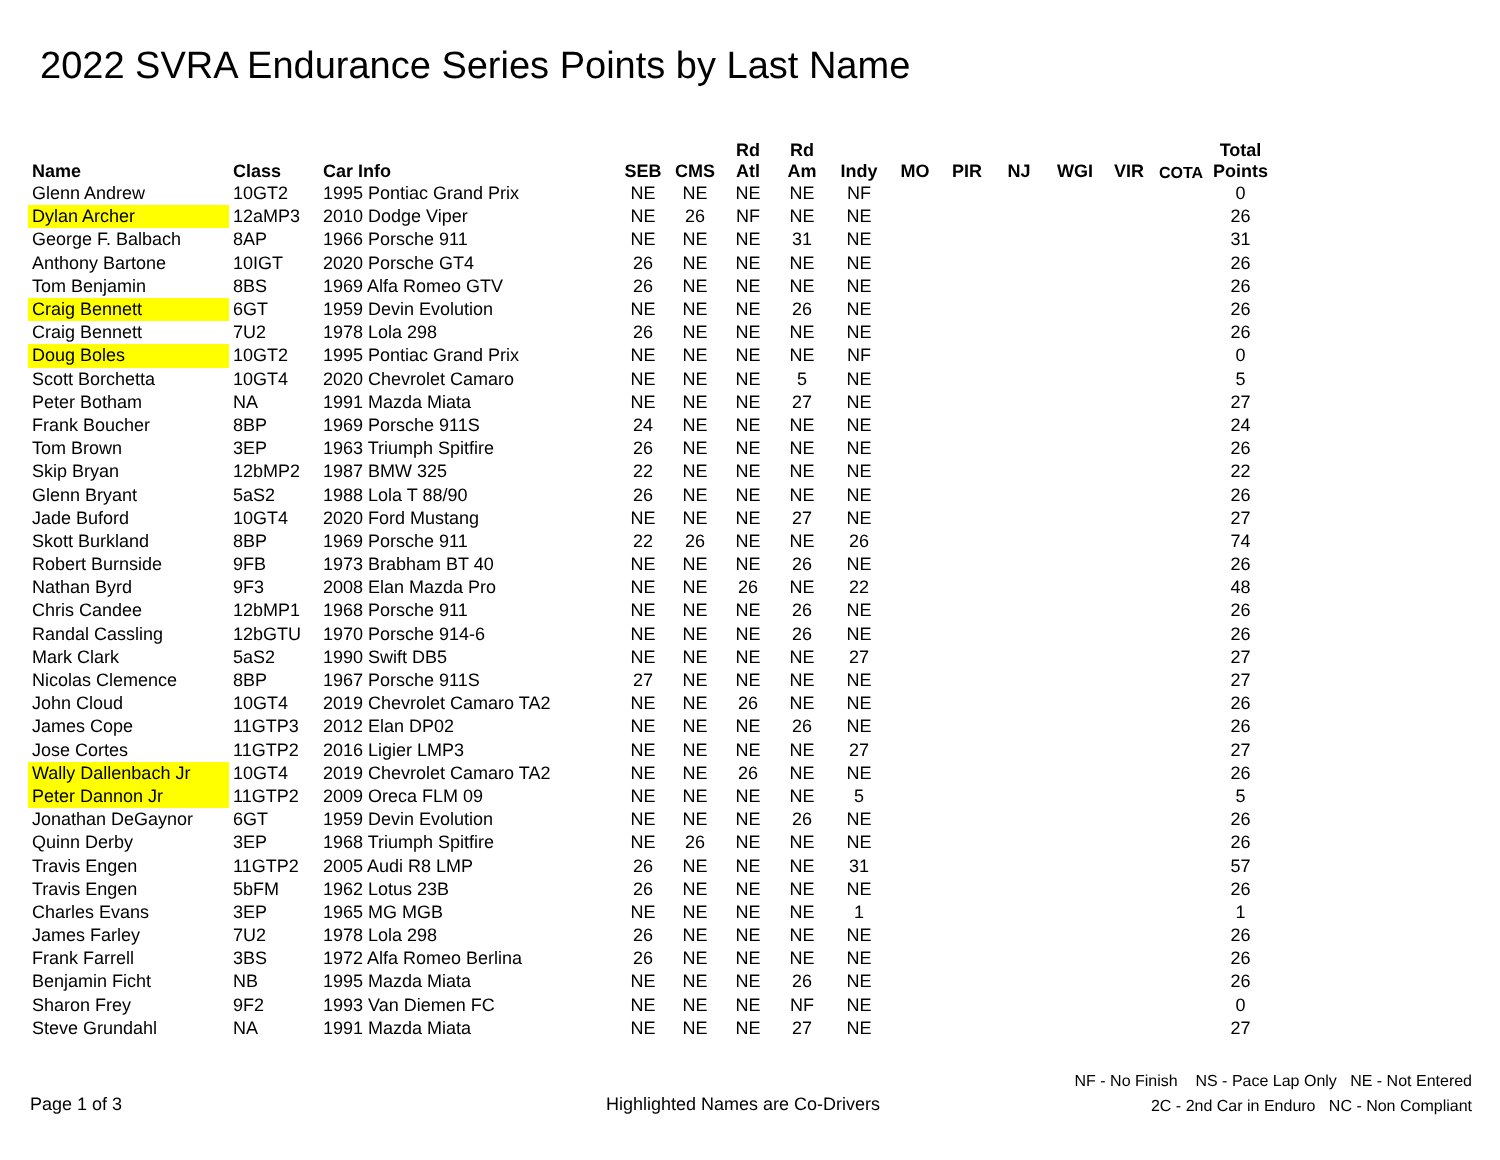2022 SVRA Endurance Series Points by Last Name
| Name | Class | Car Info | SEB | CMS | Rd Atl | Rd Am | Indy | MO | PIR | NJ | WGI | VIR | COTA | Total Points |
| --- | --- | --- | --- | --- | --- | --- | --- | --- | --- | --- | --- | --- | --- | --- |
| Glenn Andrew | 10GT2 | 1995 Pontiac Grand Prix | NE | NE | NE | NE | NF | | | | | | | 0 |
| Dylan Archer | 12aMP3 | 2010 Dodge Viper | NE | 26 | NF | NE | NE | | | | | | | 26 |
| George F. Balbach | 8AP | 1966 Porsche 911 | NE | NE | NE | 31 | NE | | | | | | | 31 |
| Anthony Bartone | 10IGT | 2020 Porsche GT4 | 26 | NE | NE | NE | NE | | | | | | | 26 |
| Tom Benjamin | 8BS | 1969 Alfa Romeo GTV | 26 | NE | NE | NE | NE | | | | | | | 26 |
| Craig Bennett | 6GT | 1959 Devin Evolution | NE | NE | NE | 26 | NE | | | | | | | 26 |
| Craig Bennett | 7U2 | 1978 Lola 298 | 26 | NE | NE | NE | NE | | | | | | | 26 |
| Doug Boles | 10GT2 | 1995 Pontiac Grand Prix | NE | NE | NE | NE | NF | | | | | | | 0 |
| Scott Borchetta | 10GT4 | 2020 Chevrolet Camaro | NE | NE | NE | 5 | NE | | | | | | | 5 |
| Peter Botham | NA | 1991 Mazda Miata | NE | NE | NE | 27 | NE | | | | | | | 27 |
| Frank Boucher | 8BP | 1969 Porsche 911S | 24 | NE | NE | NE | NE | | | | | | | 24 |
| Tom Brown | 3EP | 1963 Triumph Spitfire | 26 | NE | NE | NE | NE | | | | | | | 26 |
| Skip Bryan | 12bMP2 | 1987 BMW 325 | 22 | NE | NE | NE | NE | | | | | | | 22 |
| Glenn Bryant | 5aS2 | 1988 Lola T 88/90 | 26 | NE | NE | NE | NE | | | | | | | 26 |
| Jade Buford | 10GT4 | 2020 Ford Mustang | NE | NE | NE | 27 | NE | | | | | | | 27 |
| Skott Burkland | 8BP | 1969 Porsche 911 | 22 | 26 | NE | NE | 26 | | | | | | | 74 |
| Robert Burnside | 9FB | 1973 Brabham BT 40 | NE | NE | NE | 26 | NE | | | | | | | 26 |
| Nathan Byrd | 9F3 | 2008 Elan Mazda Pro | NE | NE | 26 | NE | 22 | | | | | | | 48 |
| Chris Candee | 12bMP1 | 1968 Porsche 911 | NE | NE | NE | 26 | NE | | | | | | | 26 |
| Randal Cassling | 12bGTU | 1970 Porsche 914-6 | NE | NE | NE | 26 | NE | | | | | | | 26 |
| Mark Clark | 5aS2 | 1990 Swift DB5 | NE | NE | NE | NE | 27 | | | | | | | 27 |
| Nicolas Clemence | 8BP | 1967 Porsche 911S | 27 | NE | NE | NE | NE | | | | | | | 27 |
| John Cloud | 10GT4 | 2019 Chevrolet Camaro TA2 | NE | NE | 26 | NE | NE | | | | | | | 26 |
| James Cope | 11GTP3 | 2012 Elan DP02 | NE | NE | NE | 26 | NE | | | | | | | 26 |
| Jose Cortes | 11GTP2 | 2016 Ligier LMP3 | NE | NE | NE | NE | 27 | | | | | | | 27 |
| Wally Dallenbach Jr | 10GT4 | 2019 Chevrolet Camaro TA2 | NE | NE | 26 | NE | NE | | | | | | | 26 |
| Peter Dannon Jr | 11GTP2 | 2009 Oreca FLM 09 | NE | NE | NE | NE | 5 | | | | | | | 5 |
| Jonathan DeGaynor | 6GT | 1959 Devin Evolution | NE | NE | NE | 26 | NE | | | | | | | 26 |
| Quinn Derby | 3EP | 1968 Triumph Spitfire | NE | 26 | NE | NE | NE | | | | | | | 26 |
| Travis Engen | 11GTP2 | 2005 Audi R8 LMP | 26 | NE | NE | NE | 31 | | | | | | | 57 |
| Travis Engen | 5bFM | 1962 Lotus 23B | 26 | NE | NE | NE | NE | | | | | | | 26 |
| Charles Evans | 3EP | 1965 MG MGB | NE | NE | NE | NE | 1 | | | | | | | 1 |
| James Farley | 7U2 | 1978 Lola 298 | 26 | NE | NE | NE | NE | | | | | | | 26 |
| Frank Farrell | 3BS | 1972 Alfa Romeo Berlina | 26 | NE | NE | NE | NE | | | | | | | 26 |
| Benjamin Ficht | NB | 1995 Mazda Miata | NE | NE | NE | 26 | NE | | | | | | | 26 |
| Sharon Frey | 9F2 | 1993 Van Diemen FC | NE | NE | NE | NF | NE | | | | | | | 0 |
| Steve Grundahl | NA | 1991 Mazda Miata | NE | NE | NE | 27 | NE | | | | | | | 27 |
Page 1 of 3
Highlighted Names are Co-Drivers
NF - No Finish NS - Pace Lap Only NE - Not Entered
2C - 2nd Car in Enduro NC - Non Compliant